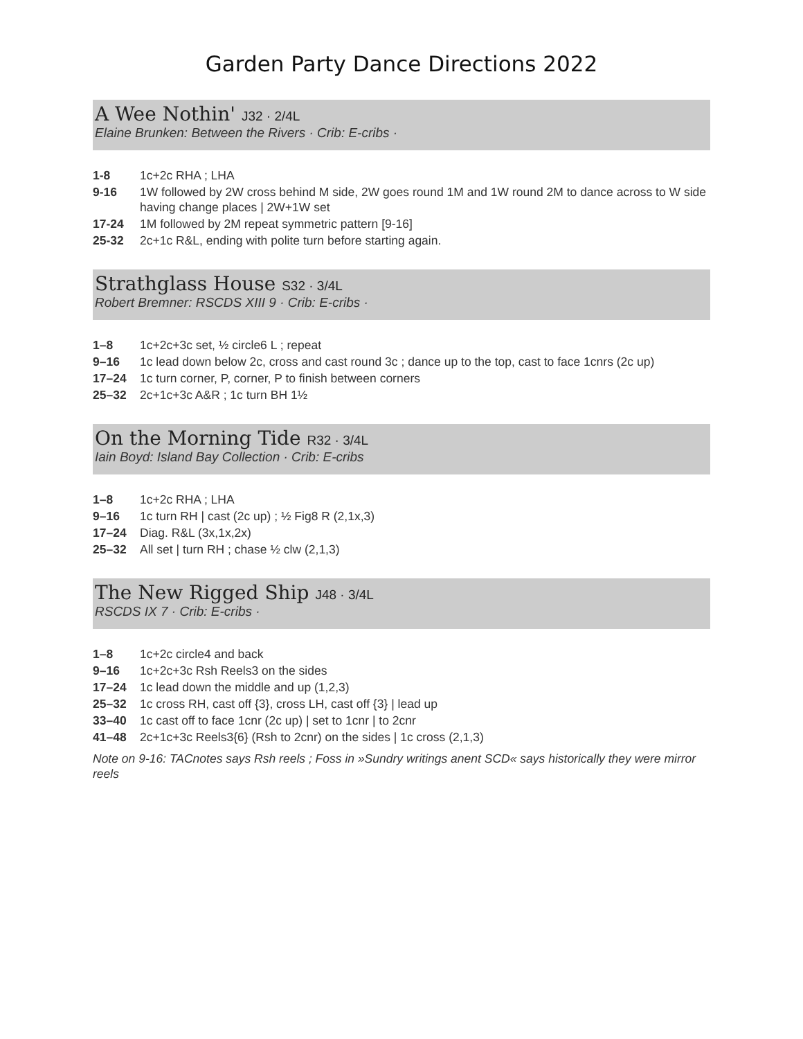Garden Party Dance Directions 2022
A Wee Nothin' J32 · 2/4L
Elaine Brunken: Between the Rivers · Crib: E-cribs ·
| 1-8 | 1c+2c RHA ; LHA |
| 9-16 | 1W followed by 2W cross behind M side, 2W goes round 1M and 1W round 2M to dance across to W side having change places / 2W+1W set |
| 17-24 | 1M followed by 2M repeat symmetric pattern [9-16] |
| 25-32 | 2c+1c R&L, ending with polite turn before starting again. |
Strathglass House S32 · 3/4L
Robert Bremner: RSCDS XIII 9 · Crib: E-cribs ·
| 1–8 | 1c+2c+3c set, ½ circle6 L ; repeat |
| 9–16 | 1c lead down below 2c, cross and cast round 3c ; dance up to the top, cast to face 1cnrs (2c up) |
| 17–24 | 1c turn corner, P, corner, P to finish between corners |
| 25–32 | 2c+1c+3c A&R ; 1c turn BH 1½ |
On the Morning Tide R32 · 3/4L
Iain Boyd: Island Bay Collection · Crib: E-cribs
| 1–8 | 1c+2c RHA ; LHA |
| 9–16 | 1c turn RH / cast (2c up) ; ½ Fig8 R (2,1x,3) |
| 17–24 | Diag. R&L (3x,1x,2x) |
| 25–32 | All set / turn RH ; chase ½ clw (2,1,3) |
The New Rigged Ship J48 · 3/4L
RSCDS IX 7 · Crib: E-cribs ·
| 1–8 | 1c+2c circle4 and back |
| 9–16 | 1c+2c+3c Rsh Reels3 on the sides |
| 17–24 | 1c lead down the middle and up (1,2,3) |
| 25–32 | 1c cross RH, cast off {3}, cross LH, cast off {3} / lead up |
| 33–40 | 1c cast off to face 1cnr (2c up) / set to 1cnr / to 2cnr |
| 41–48 | 2c+1c+3c Reels3{6} (Rsh to 2cnr) on the sides / 1c cross (2,1,3) |
Note on 9-16: TACnotes says Rsh reels ; Foss in »Sundry writings anent SCD« says historically they were mirror reels